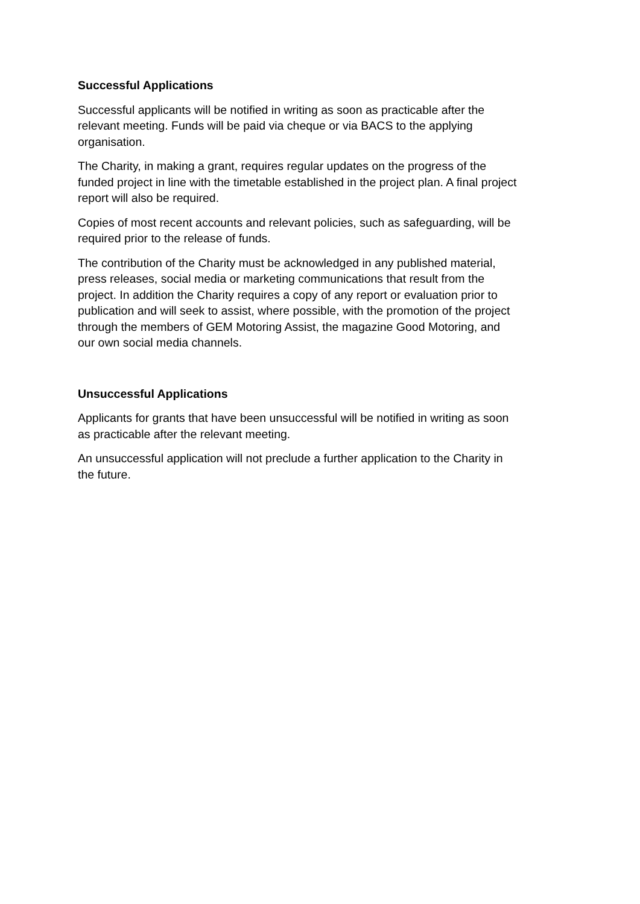Successful Applications
Successful applicants will be notified in writing as soon as practicable after the
relevant meeting. Funds will be paid via cheque or via BACS to the applying
organisation.
The Charity, in making a grant, requires regular updates on the progress of the
funded project in line with the timetable established in the project plan. A final project
report will also be required.
Copies of most recent accounts and relevant policies, such as safeguarding, will be
required prior to the release of funds.
The contribution of the Charity must be acknowledged in any published material,
press releases, social media or marketing communications that result from the
project. In addition the Charity requires a copy of any report or evaluation prior to
publication and will seek to assist, where possible, with the promotion of the project
through the members of GEM Motoring Assist, the magazine Good Motoring, and
our own social media channels.
Unsuccessful Applications
Applicants for grants that have been unsuccessful will be notified in writing as soon
as practicable after the relevant meeting.
An unsuccessful application will not preclude a further application to the Charity in
the future.